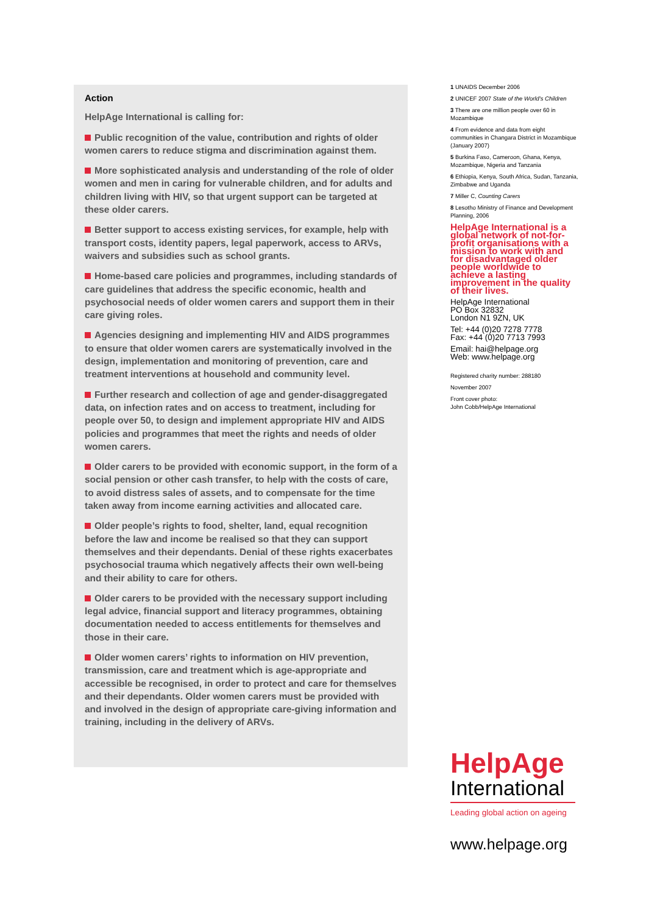Action
HelpAge International is calling for:
Public recognition of the value, contribution and rights of older women carers to reduce stigma and discrimination against them.
More sophisticated analysis and understanding of the role of older women and men in caring for vulnerable children, and for adults and children living with HIV, so that urgent support can be targeted at these older carers.
Better support to access existing services, for example, help with transport costs, identity papers, legal paperwork, access to ARVs, waivers and subsidies such as school grants.
Home-based care policies and programmes, including standards of care guidelines that address the specific economic, health and psychosocial needs of older women carers and support them in their care giving roles.
Agencies designing and implementing HIV and AIDS programmes to ensure that older women carers are systematically involved in the design, implementation and monitoring of prevention, care and treatment interventions at household and community level.
Further research and collection of age and gender-disaggregated data, on infection rates and on access to treatment, including for people over 50, to design and implement appropriate HIV and AIDS policies and programmes that meet the rights and needs of older women carers.
Older carers to be provided with economic support, in the form of a social pension or other cash transfer, to help with the costs of care, to avoid distress sales of assets, and to compensate for the time taken away from income earning activities and allocated care.
Older people’s rights to food, shelter, land, equal recognition before the law and income be realised so that they can support themselves and their dependants. Denial of these rights exacerbates psychosocial trauma which negatively affects their own well-being and their ability to care for others.
Older carers to be provided with the necessary support including legal advice, financial support and literacy programmes, obtaining documentation needed to access entitlements for themselves and those in their care.
Older women carers’ rights to information on HIV prevention, transmission, care and treatment which is age-appropriate and accessible be recognised, in order to protect and care for themselves and their dependants. Older women carers must be provided with and involved in the design of appropriate care-giving information and training, including in the delivery of ARVs.
1 UNAIDS December 2006
2 UNICEF 2007 State of the World’s Children
3 There are one million people over 60 in Mozambique
4 From evidence and data from eight communities in Changara District in Mozambique (January 2007)
5 Burkina Faso, Cameroon, Ghana, Kenya, Mozambique, Nigeria and Tanzania
6 Ethiopia, Kenya, South Africa, Sudan, Tanzania, Zimbabwe and Uganda
7 Miller C, Counting Carers
8 Lesotho Ministry of Finance and Development Planning, 2006
HelpAge International is a global network of not-for-profit organisations with a mission to work with and for disadvantaged older people worldwide to achieve a lasting improvement in the quality of their lives.
HelpAge International
PO Box 32832
London N1 9ZN, UK
Tel: +44 (0)20 7278 7778
Fax: +44 (0)20 7713 7993
Email: hai@helpage.org
Web: www.helpage.org
Registered charity number: 288180
November 2007
Front cover photo:
John Cobb/HelpAge International
HelpAge
International
Leading global action on ageing
www.helpage.org